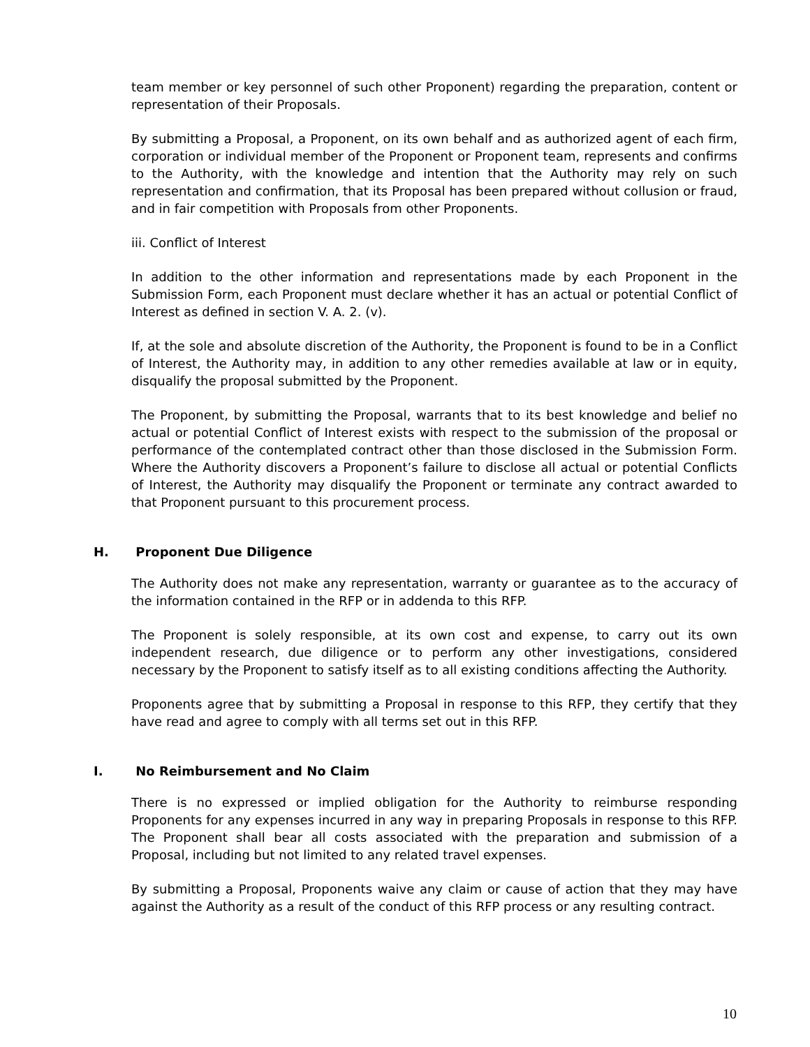team member or key personnel of such other Proponent) regarding the preparation, content or representation of their Proposals.
By submitting a Proposal, a Proponent, on its own behalf and as authorized agent of each firm, corporation or individual member of the Proponent or Proponent team, represents and confirms to the Authority, with the knowledge and intention that the Authority may rely on such representation and confirmation, that its Proposal has been prepared without collusion or fraud, and in fair competition with Proposals from other Proponents.
iii. Conflict of Interest
In addition to the other information and representations made by each Proponent in the Submission Form, each Proponent must declare whether it has an actual or potential Conflict of Interest as defined in section V. A. 2. (v).
If, at the sole and absolute discretion of the Authority, the Proponent is found to be in a Conflict of Interest, the Authority may, in addition to any other remedies available at law or in equity, disqualify the proposal submitted by the Proponent.
The Proponent, by submitting the Proposal, warrants that to its best knowledge and belief no actual or potential Conflict of Interest exists with respect to the submission of the proposal or performance of the contemplated contract other than those disclosed in the Submission Form. Where the Authority discovers a Proponent’s failure to disclose all actual or potential Conflicts of Interest, the Authority may disqualify the Proponent or terminate any contract awarded to that Proponent pursuant to this procurement process.
H. Proponent Due Diligence
The Authority does not make any representation, warranty or guarantee as to the accuracy of the information contained in the RFP or in addenda to this RFP.
The Proponent is solely responsible, at its own cost and expense, to carry out its own independent research, due diligence or to perform any other investigations, considered necessary by the Proponent to satisfy itself as to all existing conditions affecting the Authority.
Proponents agree that by submitting a Proposal in response to this RFP, they certify that they have read and agree to comply with all terms set out in this RFP.
I. No Reimbursement and No Claim
There is no expressed or implied obligation for the Authority to reimburse responding Proponents for any expenses incurred in any way in preparing Proposals in response to this RFP. The Proponent shall bear all costs associated with the preparation and submission of a Proposal, including but not limited to any related travel expenses.
By submitting a Proposal, Proponents waive any claim or cause of action that they may have against the Authority as a result of the conduct of this RFP process or any resulting contract.
10